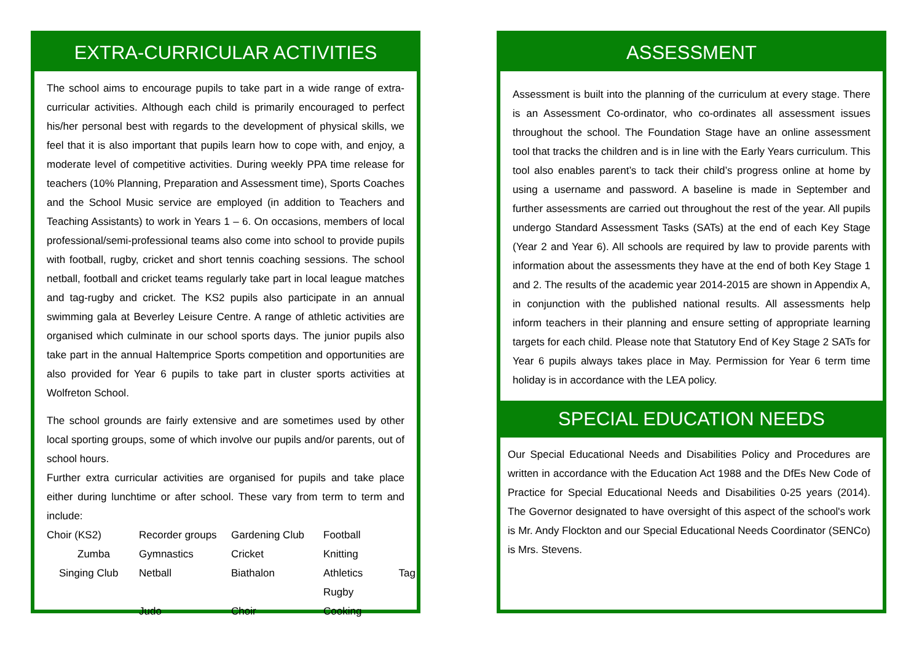EXTRA-CURRICULAR ACTIVITIES
The school aims to encourage pupils to take part in a wide range of extra-curricular activities. Although each child is primarily encouraged to perfect his/her personal best with regards to the development of physical skills, we feel that it is also important that pupils learn how to cope with, and enjoy, a moderate level of competitive activities. During weekly PPA time release for teachers (10% Planning, Preparation and Assessment time), Sports Coaches and the School Music service are employed (in addition to Teachers and Teaching Assistants) to work in Years 1 – 6. On occasions, members of local professional/semi-professional teams also come into school to provide pupils with football, rugby, cricket and short tennis coaching sessions. The school netball, football and cricket teams regularly take part in local league matches and tag-rugby and cricket. The KS2 pupils also participate in an annual swimming gala at Beverley Leisure Centre. A range of athletic activities are organised which culminate in our school sports days. The junior pupils also take part in the annual Haltemprice Sports competition and opportunities are also provided for Year 6 pupils to take part in cluster sports activities at Wolfreton School.
The school grounds are fairly extensive and are sometimes used by other local sporting groups, some of which involve our pupils and/or parents, out of school hours.
Further extra curricular activities are organised for pupils and take place either during lunchtime or after school. These vary from term to term and include:
Choir (KS2) Recorder groups Gardening Club Football Zumba Gymnastics Cricket Knitting Singing Club Netball Biathalon Athletics Tag Rugby Judo Choir Cooking
ASSESSMENT
Assessment is built into the planning of the curriculum at every stage. There is an Assessment Co-ordinator, who co-ordinates all assessment issues throughout the school. The Foundation Stage have an online assessment tool that tracks the children and is in line with the Early Years curriculum. This tool also enables parent’s to tack their child’s progress online at home by using a username and password. A baseline is made in September and further assessments are carried out throughout the rest of the year. All pupils undergo Standard Assessment Tasks (SATs) at the end of each Key Stage (Year 2 and Year 6). All schools are required by law to provide parents with information about the assessments they have at the end of both Key Stage 1 and 2. The results of the academic year 2014-2015 are shown in Appendix A, in conjunction with the published national results. All assessments help inform teachers in their planning and ensure setting of appropriate learning targets for each child. Please note that Statutory End of Key Stage 2 SATs for Year 6 pupils always takes place in May. Permission for Year 6 term time holiday is in accordance with the LEA policy.
SPECIAL EDUCATION NEEDS
Our Special Educational Needs and Disabilities Policy and Procedures are written in accordance with the Education Act 1988 and the DfEs New Code of Practice for Special Educational Needs and Disabilities 0-25 years (2014). The Governor designated to have oversight of this aspect of the school's work is Mr. Andy Flockton and our Special Educational Needs Coordinator (SENCo) is Mrs. Stevens.